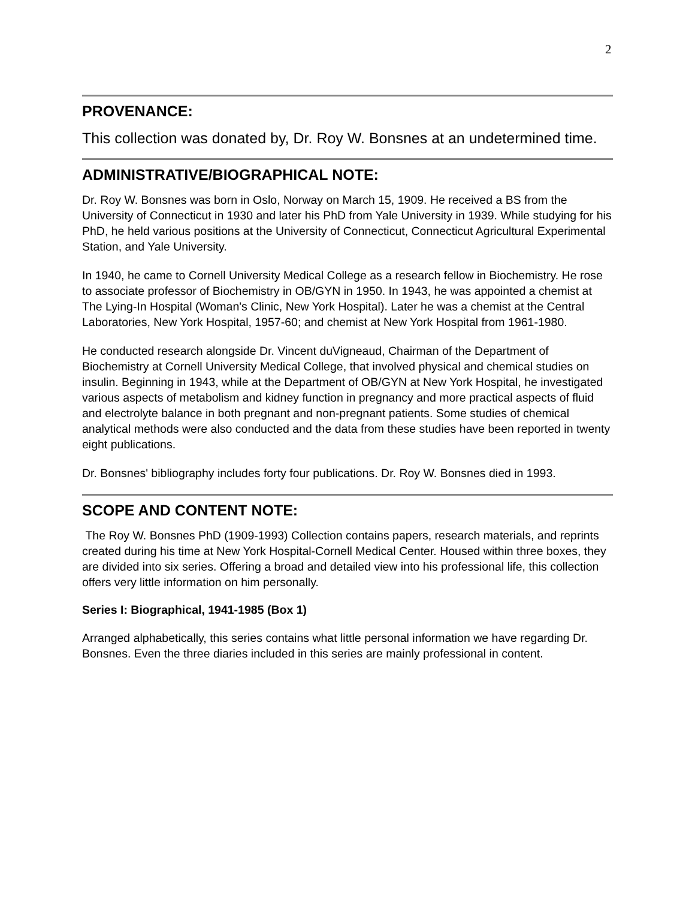2
PROVENANCE:
This collection was donated by, Dr. Roy W. Bonsnes at an undetermined time.
ADMINISTRATIVE/BIOGRAPHICAL NOTE:
Dr. Roy W. Bonsnes was born in Oslo, Norway on March 15, 1909. He received a BS from the University of Connecticut in 1930 and later his PhD from Yale University in 1939. While studying for his PhD, he held various positions at the University of Connecticut, Connecticut Agricultural Experimental Station, and Yale University.
In 1940, he came to Cornell University Medical College as a research fellow in Biochemistry. He rose to associate professor of Biochemistry in OB/GYN in 1950. In 1943, he was appointed a chemist at The Lying-In Hospital (Woman's Clinic, New York Hospital). Later he was a chemist at the Central Laboratories, New York Hospital, 1957-60; and chemist at New York Hospital from 1961-1980.
He conducted research alongside Dr. Vincent duVigneaud, Chairman of the Department of Biochemistry at Cornell University Medical College, that involved physical and chemical studies on insulin. Beginning in 1943, while at the Department of OB/GYN at New York Hospital, he investigated various aspects of metabolism and kidney function in pregnancy and more practical aspects of fluid and electrolyte balance in both pregnant and non-pregnant patients. Some studies of chemical analytical methods were also conducted and the data from these studies have been reported in twenty eight publications.
Dr. Bonsnes' bibliography includes forty four publications. Dr. Roy W. Bonsnes died in 1993.
SCOPE AND CONTENT NOTE:
The Roy W. Bonsnes PhD (1909-1993) Collection contains papers, research materials, and reprints created during his time at New York Hospital-Cornell Medical Center. Housed within three boxes, they are divided into six series. Offering a broad and detailed view into his professional life, this collection offers very little information on him personally.
Series I: Biographical, 1941-1985 (Box 1)
Arranged alphabetically, this series contains what little personal information we have regarding Dr. Bonsnes. Even the three diaries included in this series are mainly professional in content.